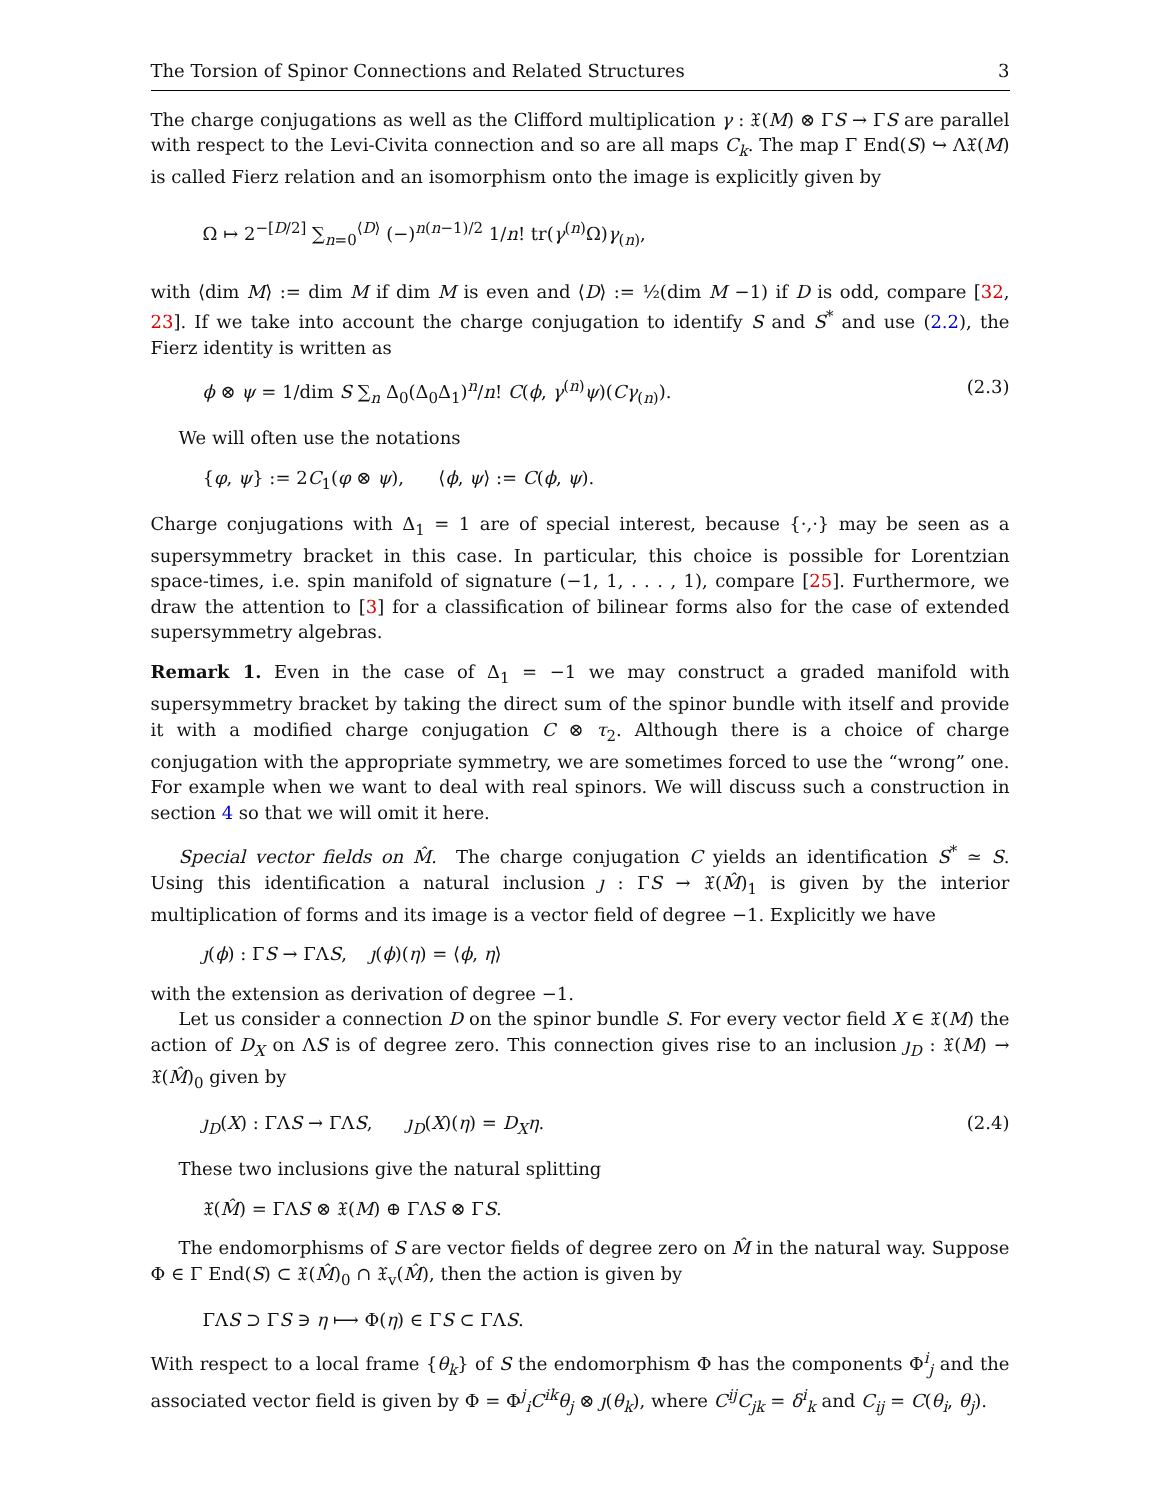The Torsion of Spinor Connections and Related Structures 3
The charge conjugations as well as the Clifford multiplication γ : 𝔛(M) ⊗ ΓS → ΓS are parallel with respect to the Levi-Civita connection and so are all maps C<sub>k</sub>. The map Γ End(S) ↪ Λ𝔛(M) is called Fierz relation and an isomorphism onto the image is explicitly given by
Ω ↦ 2<sup>−[D/2]</sup> ∑<sub>n=0</sub><sup>⟨D⟩</sup> (−)<sup>n(n−1)/2</sup> 1/n! tr(γ<sup>(n)</sup>Ω)γ<sub>(n)</sub>,
with ⟨dim M⟩ := dim M if dim M is even and ⟨D⟩ := ½(dim M −1) if D is odd, compare [32, 23]. If we take into account the charge conjugation to identify S and S<sup>*</sup> and use (2.2), the Fierz identity is written as
ϕ ⊗ ψ = 1/dim S ∑<sub>n</sub> Δ<sub>0</sub>(Δ<sub>0</sub>Δ<sub>1</sub>)<sup>n</sup>/n! C(ϕ, γ<sup>(n)</sup>ψ)(Cγ<sub>(n)</sub>). (2.3)
We will often use the notations
{φ, ψ} := 2C<sub>1</sub>(φ ⊗ ψ), ⟨ϕ, ψ⟩ := C(ϕ, ψ).
Charge conjugations with Δ<sub>1</sub> = 1 are of special interest, because {·,·} may be seen as a supersymmetry bracket in this case. In particular, this choice is possible for Lorentzian space-times, i.e. spin manifold of signature (−1, 1, . . . , 1), compare [25]. Furthermore, we draw the attention to [3] for a classification of bilinear forms also for the case of extended supersymmetry algebras.
Remark 1. Even in the case of Δ<sub>1</sub> = −1 we may construct a graded manifold with supersymmetry bracket by taking the direct sum of the spinor bundle with itself and provide it with a modified charge conjugation C ⊗ τ<sub>2</sub>. Although there is a choice of charge conjugation with the appropriate symmetry, we are sometimes forced to use the “wrong” one. For example when we want to deal with real spinors. We will discuss such a construction in section 4 so that we will omit it here.
Special vector fields on M̂. The charge conjugation C yields an identification S<sup>*</sup> ≃ S. Using this identification a natural inclusion ȷ : ΓS → 𝔛(M̂)<sub>1</sub> is given by the interior multiplication of forms and its image is a vector field of degree −1. Explicitly we have
ȷ(ϕ) : ΓS → ΓΛS, ȷ(ϕ)(η) = ⟨ϕ, η⟩
with the extension as derivation of degree −1.
Let us consider a connection D on the spinor bundle S. For every vector field X ∈ 𝔛(M) the action of D<sub>X</sub> on ΛS is of degree zero. This connection gives rise to an inclusion ȷ<sub>D</sub> : 𝔛(M) → 𝔛(M̂)<sub>0</sub> given by
ȷ<sub>D</sub>(X) : ΓΛS → ΓΛS, ȷ<sub>D</sub>(X)(η) = D<sub>X</sub>η. (2.4)
These two inclusions give the natural splitting
𝔛(M̂) = ΓΛS ⊗ 𝔛(M) ⊕ ΓΛS ⊗ ΓS.
The endomorphisms of S are vector fields of degree zero on M̂ in the natural way. Suppose Φ ∈ Γ End(S) ⊂ 𝔛(M̂)<sub>0</sub> ∩ 𝔛<sub>v</sub>(M̂), then the action is given by
ΓΛS ⊃ ΓS ∋ η ⟼ Φ(η) ∈ ΓS ⊂ ΓΛS.
With respect to a local frame {θ<sub>k</sub>} of S the endomorphism Φ has the components Φ<sup>i</sup><sub>j</sub> and the associated vector field is given by Φ = Φ<sup>j</sup><sub>i</sub>C<sup>ik</sup>θ<sub>j</sub> ⊗ ȷ(θ<sub>k</sub>), where C<sup>ij</sup>C<sub>jk</sub> = δ<sup>i</sup><sub>k</sub> and C<sub>ij</sub> = C(θ<sub>i</sub>, θ<sub>j</sub>).